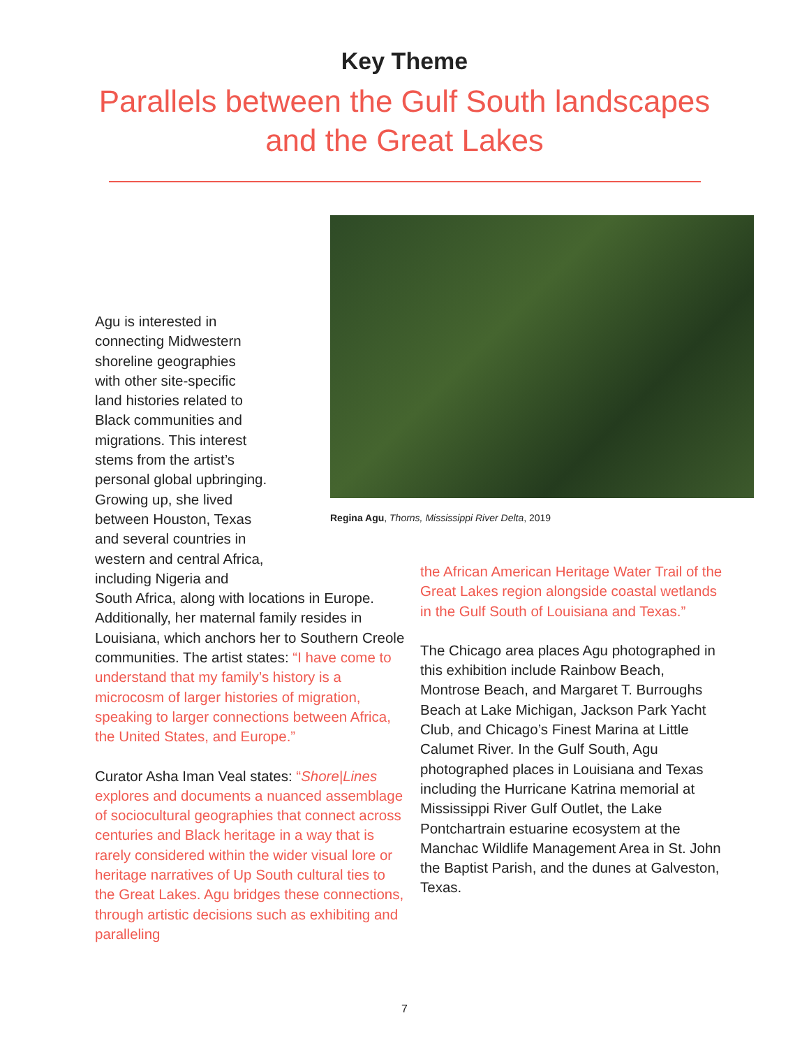Key Theme
Parallels between the Gulf South landscapes
and the Great Lakes
Regina Agu, Thorns, Mississippi River Delta, 2019
Agu is interested in
connecting Midwestern
shoreline geographies
with other site-specific
land histories related to
Black communities and
migrations. This interest
stems from the artist’s
personal global upbringing.
Growing up, she lived
between Houston, Texas
and several countries in
western and central Africa,
including Nigeria and
South Africa, along with locations in Europe. Additionally, her maternal family resides in Louisiana, which anchors her to Southern Creole communities. The artist states: “I have come to understand that my family’s history is a microcosm of larger histories of migration, speaking to larger connections between Africa, the United States, and Europe.”
Curator Asha Iman Veal states: “Shore|Lines explores and documents a nuanced assemblage of sociocultural geographies that connect across centuries and Black heritage in a way that is rarely considered within the wider visual lore or heritage narratives of Up South cultural ties to the Great Lakes. Agu bridges these connections, through artistic decisions such as exhibiting and paralleling
the African American Heritage Water Trail of the Great Lakes region alongside coastal wetlands in the Gulf South of Louisiana and Texas.”
The Chicago area places Agu photographed in this exhibition include Rainbow Beach, Montrose Beach, and Margaret T. Burroughs Beach at Lake Michigan, Jackson Park Yacht Club, and Chicago’s Finest Marina at Little Calumet River. In the Gulf South, Agu photographed places in Louisiana and Texas including the Hurricane Katrina memorial at Mississippi River Gulf Outlet, the Lake Pontchartrain estuarine ecosystem at the Manchac Wildlife Management Area in St. John the Baptist Parish, and the dunes at Galveston, Texas.
7